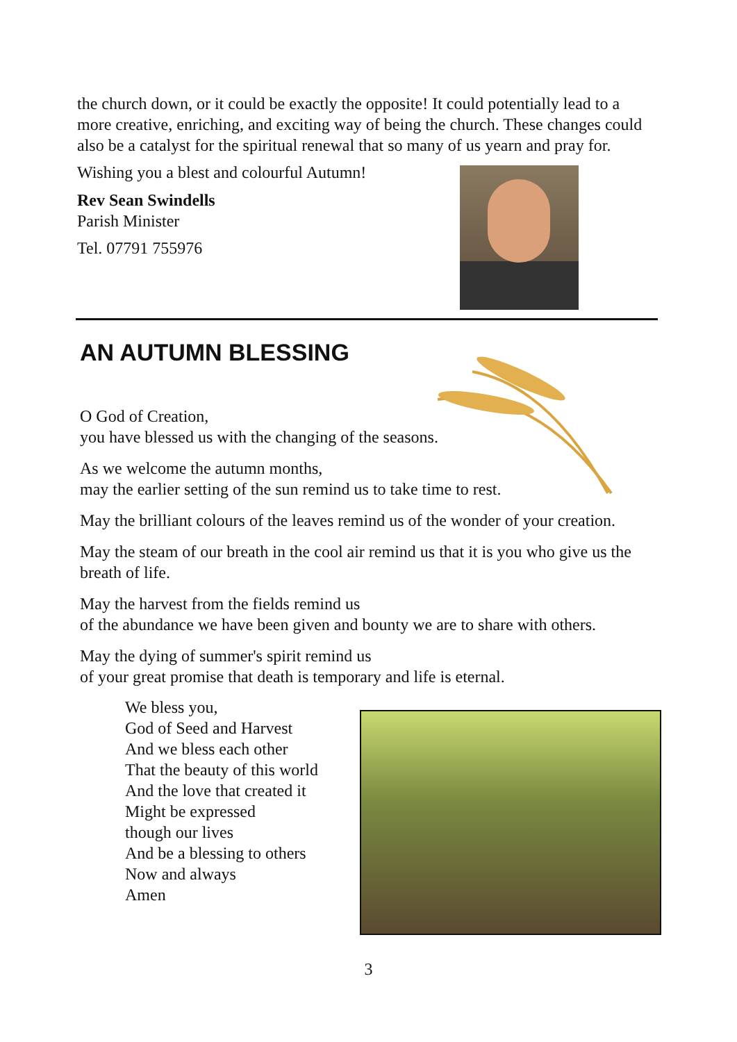the church down, or it could be exactly the opposite! It could potentially lead to a more creative, enriching, and exciting way of being the church. These changes could also be a catalyst for the spiritual renewal that so many of us yearn and pray for.
Wishing you a blest and colourful Autumn!
Rev Sean Swindells
Parish Minister
Tel. 07791 755976
AN AUTUMN BLESSING
O God of Creation,
you have blessed us with the changing of the seasons.
As we welcome the autumn months,
may the earlier setting of the sun remind us to take time to rest.
May the brilliant colours of the leaves remind us of the wonder of your creation.
May the steam of our breath in the cool air remind us that it is you who give us the breath of life.
May the harvest from the fields remind us
of the abundance we have been given and bounty we are to share with others.
May the dying of summer's spirit remind us
of your great promise that death is temporary and life is eternal.
We bless you,
God of Seed and Harvest
And we bless each other
That the beauty of this world
And the love that created it
Might be expressed
though our lives
And be a blessing to others
Now and always
Amen
3